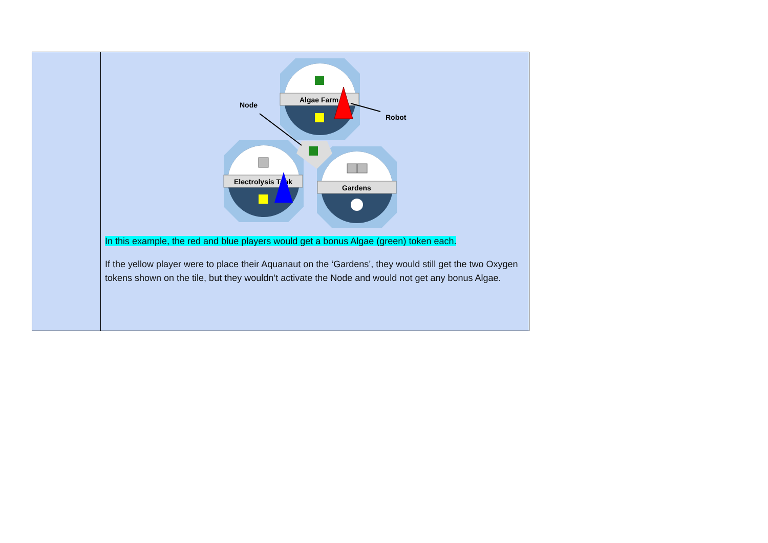| | Algae Farm Electrolysis Tank Gardens Node Robot In this example, the red and blue players would get a bonus Algae (green) token each. If the yellow player were to place their Aquanaut on the ‘Gardens’, they would still get the two Oxygen tokens shown on the tile, but they wouldn’t activate the Node and would not get any bonus Algae. |